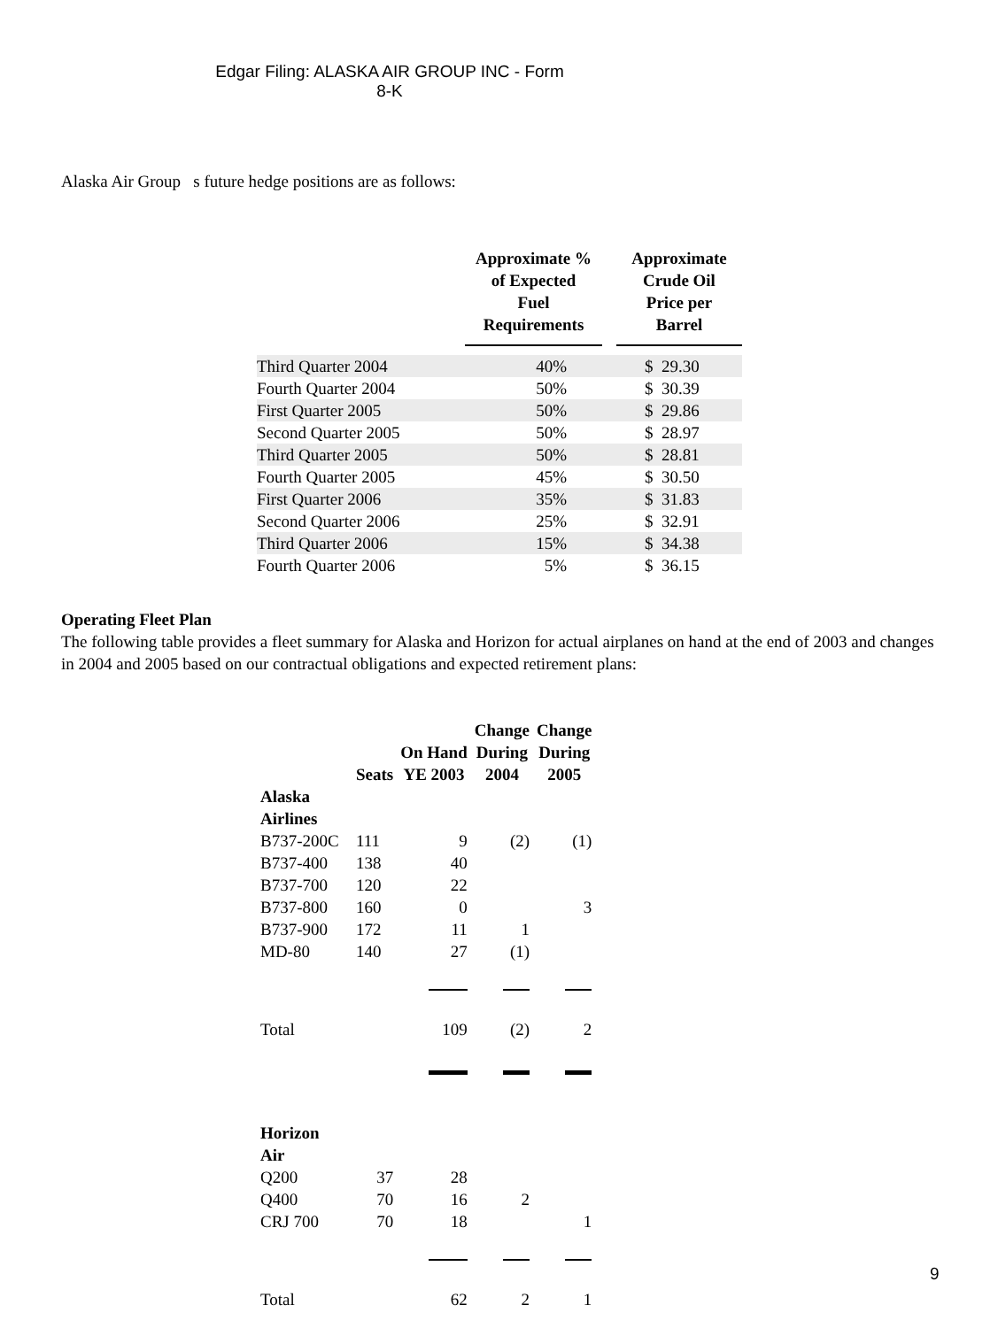Edgar Filing: ALASKA AIR GROUP INC - Form 8-K
Alaska Air Group s future hedge positions are as follows:
| | Approximate % of Expected Fuel Requirements | | Approximate Crude Oil Price per Barrel |
| --- | --- | --- | --- |
| Third Quarter 2004 | 40% | | $ 29.30 |
| Fourth Quarter 2004 | 50% | | $ 30.39 |
| First Quarter 2005 | 50% | | $ 29.86 |
| Second Quarter 2005 | 50% | | $ 28.97 |
| Third Quarter 2005 | 50% | | $ 28.81 |
| Fourth Quarter 2005 | 45% | | $ 30.50 |
| First Quarter 2006 | 35% | | $ 31.83 |
| Second Quarter 2006 | 25% | | $ 32.91 |
| Third Quarter 2006 | 15% | | $ 34.38 |
| Fourth Quarter 2006 | 5% | | $ 36.15 |
Operating Fleet Plan
The following table provides a fleet summary for Alaska and Horizon for actual airplanes on hand at the end of 2003 and changes in 2004 and 2005 based on our contractual obligations and expected retirement plans:
| | Seats | On Hand YE 2003 | Change During 2004 | Change During 2005 |
| --- | --- | --- | --- | --- |
| Alaska Airlines | | | | |
| B737-200C | 111 | 9 | (2) | (1) |
| B737-400 | 138 | 40 | | |
| B737-700 | 120 | 22 | | |
| B737-800 | 160 | 0 | | 3 |
| B737-900 | 172 | 11 | 1 | |
| MD-80 | 140 | 27 | (1) | |
| Total | | 109 | (2) | 2 |
| Horizon Air | | | | |
| Q200 | 37 | 28 | | |
| Q400 | 70 | 16 | 2 | |
| CRJ 700 | 70 | 18 | | 1 |
| Total | | 62 | 2 | 1 |
9